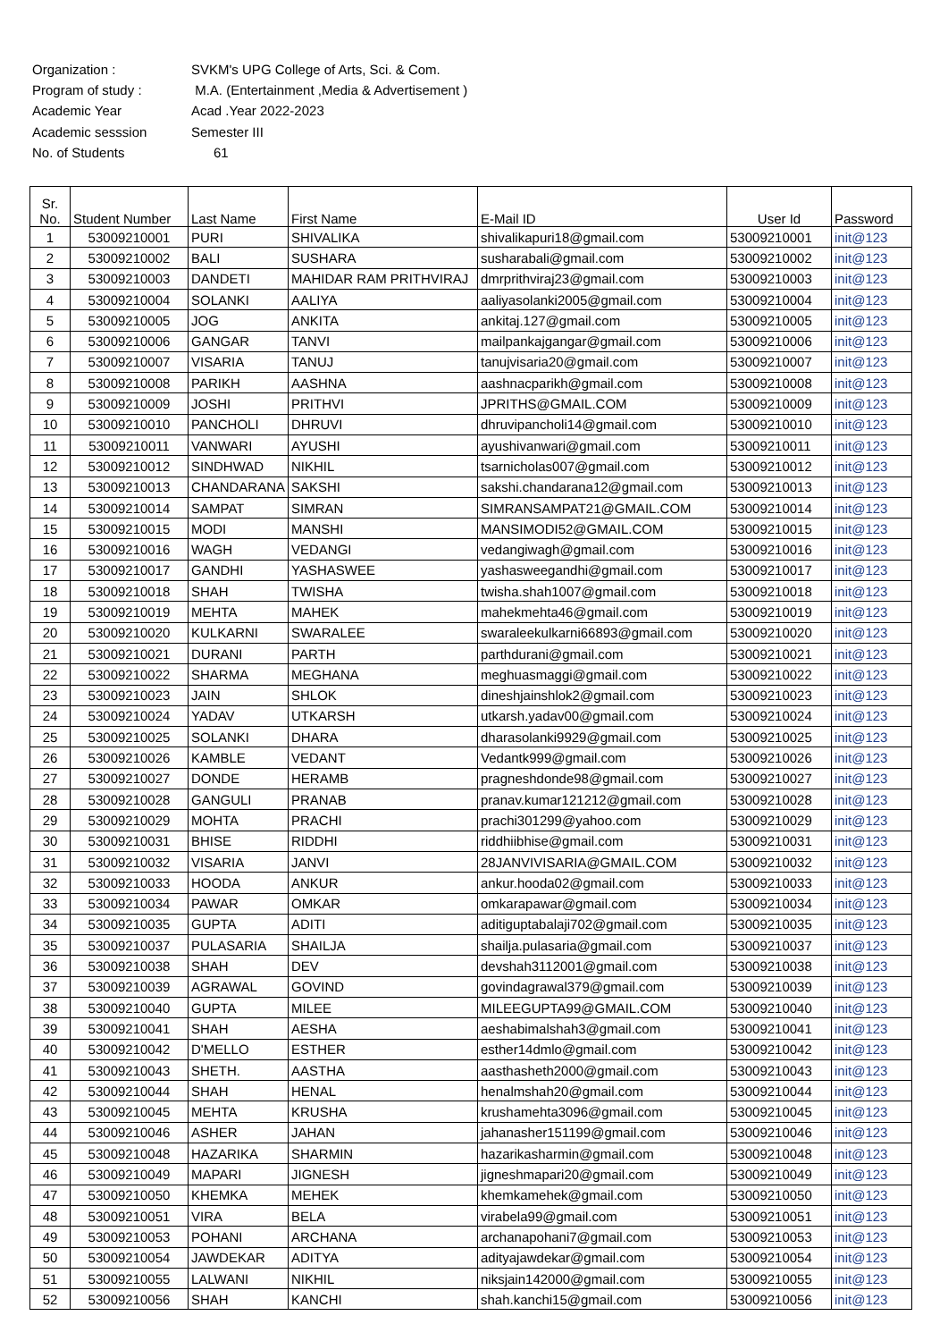Organization : SVKM's UPG College of Arts, Sci. & Com.
Program of study : M.A. (Entertainment ,Media & Advertisement )
Academic Year Acad .Year 2022-2023
Academic sesssion Semester III
No. of Students 61
| Sr. No. | Student Number | Last Name | First Name | E-Mail ID | User Id | Password |
| --- | --- | --- | --- | --- | --- | --- |
| 1 | 53009210001 | PURI | SHIVALIKA | shivalikapuri18@gmail.com | 53009210001 | init@123 |
| 2 | 53009210002 | BALI | SUSHARA | susharabali@gmail.com | 53009210002 | init@123 |
| 3 | 53009210003 | DANDETI | MAHIDAR RAM PRITHVIRAJ | dmrprithviraj23@gmail.com | 53009210003 | init@123 |
| 4 | 53009210004 | SOLANKI | AALIYA | aaliyasolanki2005@gmail.com | 53009210004 | init@123 |
| 5 | 53009210005 | JOG | ANKITA | ankitaj.127@gmail.com | 53009210005 | init@123 |
| 6 | 53009210006 | GANGAR | TANVI | mailpankajgangar@gmail.com | 53009210006 | init@123 |
| 7 | 53009210007 | VISARIA | TANUJ | tanujvisaria20@gmail.com | 53009210007 | init@123 |
| 8 | 53009210008 | PARIKH | AASHNA | aashnacparikh@gmail.com | 53009210008 | init@123 |
| 9 | 53009210009 | JOSHI | PRITHVI | JPRITHS@GMAIL.COM | 53009210009 | init@123 |
| 10 | 53009210010 | PANCHOLI | DHRUVI | dhruvipancholi14@gmail.com | 53009210010 | init@123 |
| 11 | 53009210011 | VANWARI | AYUSHI | ayushivanwari@gmail.com | 53009210011 | init@123 |
| 12 | 53009210012 | SINDHWAD | NIKHIL | tsarnicholas007@gmail.com | 53009210012 | init@123 |
| 13 | 53009210013 | CHANDARANA | SAKSHI | sakshi.chandarana12@gmail.com | 53009210013 | init@123 |
| 14 | 53009210014 | SAMPAT | SIMRAN | SIMRANSAMPAT21@GMAIL.COM | 53009210014 | init@123 |
| 15 | 53009210015 | MODI | MANSHI | MANSIMODI52@GMAIL.COM | 53009210015 | init@123 |
| 16 | 53009210016 | WAGH | VEDANGI | vedangiwagh@gmail.com | 53009210016 | init@123 |
| 17 | 53009210017 | GANDHI | YASHASWEE | yashasweegandhi@gmail.com | 53009210017 | init@123 |
| 18 | 53009210018 | SHAH | TWISHA | twisha.shah1007@gmail.com | 53009210018 | init@123 |
| 19 | 53009210019 | MEHTA | MAHEK | mahekmehta46@gmail.com | 53009210019 | init@123 |
| 20 | 53009210020 | KULKARNI | SWARALEE | swaraleekulkarni66893@gmail.com | 53009210020 | init@123 |
| 21 | 53009210021 | DURANI | PARTH | parthdurani@gmail.com | 53009210021 | init@123 |
| 22 | 53009210022 | SHARMA | MEGHANA | meghuasmaggi@gmail.com | 53009210022 | init@123 |
| 23 | 53009210023 | JAIN | SHLOK | dineshjainshlok2@gmail.com | 53009210023 | init@123 |
| 24 | 53009210024 | YADAV | UTKARSH | utkarsh.yadav00@gmail.com | 53009210024 | init@123 |
| 25 | 53009210025 | SOLANKI | DHARA | dharasolanki9929@gmail.com | 53009210025 | init@123 |
| 26 | 53009210026 | KAMBLE | VEDANT | Vedantk999@gmail.com | 53009210026 | init@123 |
| 27 | 53009210027 | DONDE | HERAMB | pragneshdonde98@gmail.com | 53009210027 | init@123 |
| 28 | 53009210028 | GANGULI | PRANAB | pranav.kumar121212@gmail.com | 53009210028 | init@123 |
| 29 | 53009210029 | MOHTA | PRACHI | prachi301299@yahoo.com | 53009210029 | init@123 |
| 30 | 53009210031 | BHISE | RIDDHI | riddhiibhise@gmail.com | 53009210031 | init@123 |
| 31 | 53009210032 | VISARIA | JANVI | 28JANVIVISARIA@GMAIL.COM | 53009210032 | init@123 |
| 32 | 53009210033 | HOODA | ANKUR | ankur.hooda02@gmail.com | 53009210033 | init@123 |
| 33 | 53009210034 | PAWAR | OMKAR | omkarapawar@gmail.com | 53009210034 | init@123 |
| 34 | 53009210035 | GUPTA | ADITI | aditiguptabalaji702@gmail.com | 53009210035 | init@123 |
| 35 | 53009210037 | PULASARIA | SHAILJA | shailja.pulasaria@gmail.com | 53009210037 | init@123 |
| 36 | 53009210038 | SHAH | DEV | devshah3112001@gmail.com | 53009210038 | init@123 |
| 37 | 53009210039 | AGRAWAL | GOVIND | govindagrawal379@gmail.com | 53009210039 | init@123 |
| 38 | 53009210040 | GUPTA | MILEE | MILEEGUPTA99@GMAIL.COM | 53009210040 | init@123 |
| 39 | 53009210041 | SHAH | AESHA | aeshabimalshah3@gmail.com | 53009210041 | init@123 |
| 40 | 53009210042 | D'MELLO | ESTHER | esther14dmlo@gmail.com | 53009210042 | init@123 |
| 41 | 53009210043 | SHETH. | AASTHA | aasthasheth2000@gmail.com | 53009210043 | init@123 |
| 42 | 53009210044 | SHAH | HENAL | henalmshah20@gmail.com | 53009210044 | init@123 |
| 43 | 53009210045 | MEHTA | KRUSHA | krushamehta3096@gmail.com | 53009210045 | init@123 |
| 44 | 53009210046 | ASHER | JAHAN | jahanasher151199@gmail.com | 53009210046 | init@123 |
| 45 | 53009210048 | HAZARIKA | SHARMIN | hazarikasharmin@gmail.com | 53009210048 | init@123 |
| 46 | 53009210049 | MAPARI | JIGNESH | jigneshmapari20@gmail.com | 53009210049 | init@123 |
| 47 | 53009210050 | KHEMKA | MEHEK | khemkamehek@gmail.com | 53009210050 | init@123 |
| 48 | 53009210051 | VIRA | BELA | virabela99@gmail.com | 53009210051 | init@123 |
| 49 | 53009210053 | POHANI | ARCHANA | archanapohani7@gmail.com | 53009210053 | init@123 |
| 50 | 53009210054 | JAWDEKAR | ADITYA | adityajawdekar@gmail.com | 53009210054 | init@123 |
| 51 | 53009210055 | LALWANI | NIKHIL | niksjain142000@gmail.com | 53009210055 | init@123 |
| 52 | 53009210056 | SHAH | KANCHI | shah.kanchi15@gmail.com | 53009210056 | init@123 |